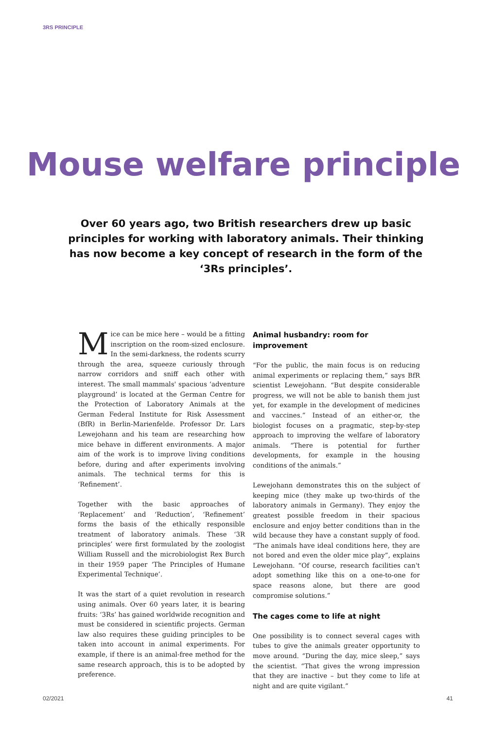3RS PRINCIPLE
Mouse welfare principle
Over 60 years ago, two British researchers drew up basic principles for working with laboratory animals. Their thinking has now become a key concept of research in the form of the ‘3Rs principles’.
Mice can be mice here – would be a fitting inscription on the room-sized enclosure. In the semi-darkness, the rodents scurry through the area, squeeze curiously through narrow corridors and sniff each other with interest. The small mammals' spacious ‘adventure playground’ is located at the German Centre for the Protection of Laboratory Animals at the German Federal Institute for Risk Assessment (BfR) in Berlin-Marienfelde. Professor Dr. Lars Lewejohann and his team are researching how mice behave in different environments. A major aim of the work is to improve living conditions before, during and after experiments involving animals. The technical terms for this is ‘Refinement’.
Together with the basic approaches of ‘Replacement’ and ‘Reduction’, ‘Refinement’ forms the basis of the ethically responsible treatment of laboratory animals. These ‘3R principles’ were first formulated by the zoologist William Russell and the microbiologist Rex Burch in their 1959 paper ‘The Principles of Humane Experimental Technique’.
It was the start of a quiet revolution in research using animals. Over 60 years later, it is bearing fruits: ‘3Rs’ has gained worldwide recognition and must be considered in scientific projects. German law also requires these guiding principles to be taken into account in animal experiments. For example, if there is an animal-free method for the same research approach, this is to be adopted by preference.
Animal husbandry: room for improvement
“For the public, the main focus is on reducing animal experiments or replacing them,” says BfR scientist Lewejohann. “But despite considerable progress, we will not be able to banish them just yet, for example in the development of medicines and vaccines.” Instead of an either-or, the biologist focuses on a pragmatic, step-by-step approach to improving the welfare of laboratory animals. “There is potential for further developments, for example in the housing conditions of the animals.”
Lewejohann demonstrates this on the subject of keeping mice (they make up two-thirds of the laboratory animals in Germany). They enjoy the greatest possible freedom in their spacious enclosure and enjoy better conditions than in the wild because they have a constant supply of food. “The animals have ideal conditions here, they are not bored and even the older mice play”, explains Lewejohann. “Of course, research facilities can't adopt something like this on a one-to-one for space reasons alone, but there are good compromise solutions.”
The cages come to life at night
One possibility is to connect several cages with tubes to give the animals greater opportunity to move around. “During the day, mice sleep,” says the scientist. “That gives the wrong impression that they are inactive – but they come to life at night and are quite vigilant.”
02/2021 41